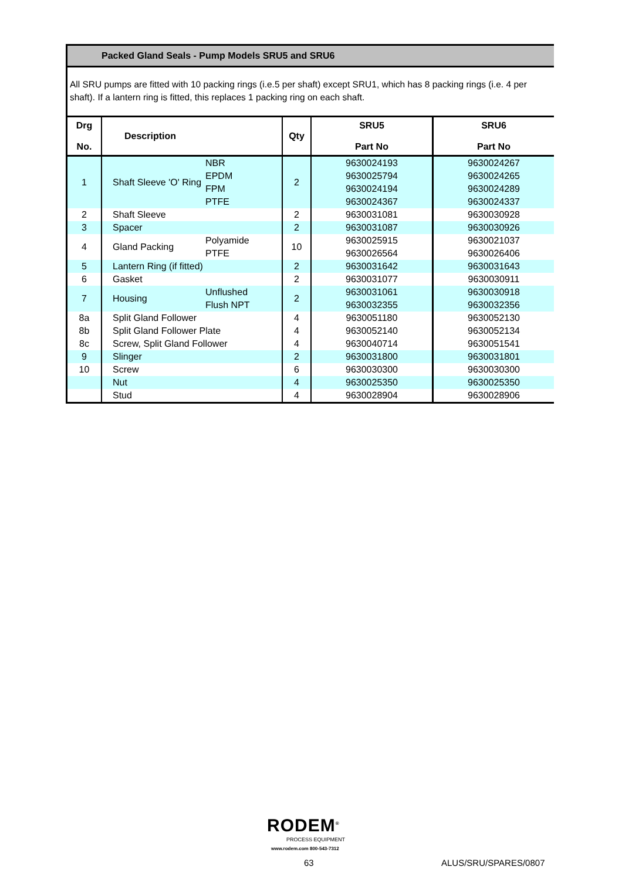Packed Gland Seals - Pump Models SRU5 and SRU6
All SRU pumps are fitted with 10 packing rings (i.e.5 per shaft) except SRU1, which has 8 packing rings (i.e. 4 per shaft). If a lantern ring is fitted, this replaces 1 packing ring on each shaft.
| Drg No. | Description | | Qty | SRU5 Part No | SRU6 Part No |
| --- | --- | --- | --- | --- | --- |
| 1 | Shaft Sleeve 'O' Ring | NBR EPDM FPM PTFE | 2 | 9630024193 9630025794 9630024194 9630024367 | 9630024267 9630024265 9630024289 9630024337 |
| 2 | Shaft Sleeve | | 2 | 9630031081 | 9630030928 |
| 3 | Spacer | | 2 | 9630031087 | 9630030926 |
| 4 | Gland Packing | Polyamide PTFE | 10 | 9630025915 9630026564 | 9630021037 9630026406 |
| 5 | Lantern Ring (if fitted) | | 2 | 9630031642 | 9630031643 |
| 6 | Gasket | | 2 | 9630031077 | 9630030911 |
| 7 | Housing | Unflushed Flush NPT | 2 | 9630031061 9630032355 | 9630030918 9630032356 |
| 8a | Split Gland Follower | | 4 | 9630051180 | 9630052130 |
| 8b | Split Gland Follower Plate | | 4 | 9630052140 | 9630052134 |
| 8c | Screw, Split Gland Follower | | 4 | 9630040714 | 9630051541 |
| 9 | Slinger | | 2 | 9630031800 | 9630031801 |
| 10 | Screw | | 6 | 9630030300 | 9630030300 |
| | Nut | | 4 | 9630025350 | 9630025350 |
| | Stud | | 4 | 9630028904 | 9630028906 |
RODEM<sup>®</sup>
PROCESS EQUIPMENT
www.rodem.com 800-543-7312
63 ALUS/SRU/SPARES/0807